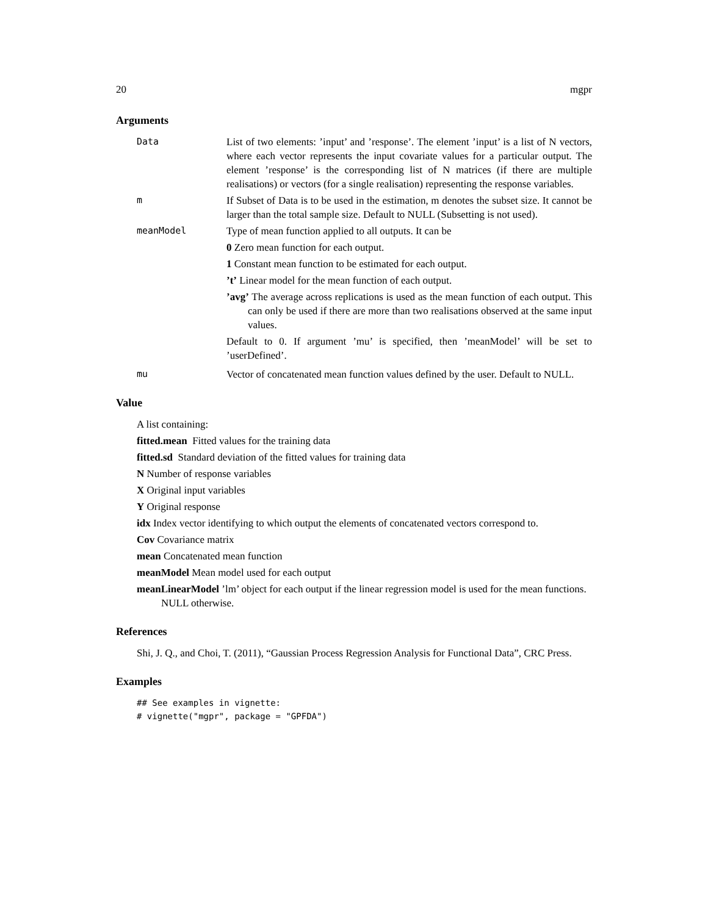20 mgpr
Arguments
Data List of two elements: ’input’ and ’response’. The element ’input’ is a list of N vectors, where each vector represents the input covariate values for a particular output. The element ’response’ is the corresponding list of N matrices (if there are multiple realisations) or vectors (for a single realisation) representing the response variables.
m If Subset of Data is to be used in the estimation, m denotes the subset size. It cannot be larger than the total sample size. Default to NULL (Subsetting is not used).
meanModel Type of mean function applied to all outputs. It can be
0 Zero mean function for each output.
1 Constant mean function to be estimated for each output.
’t’ Linear model for the mean function of each output.
’avg’ The average across replications is used as the mean function of each output. This can only be used if there are more than two realisations observed at the same input values.
Default to 0. If argument ’mu’ is specified, then ’meanModel’ will be set to ’userDefined’.
mu Vector of concatenated mean function values defined by the user. Default to NULL.
Value
A list containing:
fitted.mean Fitted values for the training data
fitted.sd Standard deviation of the fitted values for training data
N Number of response variables
X Original input variables
Y Original response
idx Index vector identifying to which output the elements of concatenated vectors correspond to.
Cov Covariance matrix
mean Concatenated mean function
meanModel Mean model used for each output
meanLinearModel ’lm’ object for each output if the linear regression model is used for the mean functions. NULL otherwise.
References
Shi, J. Q., and Choi, T. (2011), “Gaussian Process Regression Analysis for Functional Data”, CRC Press.
Examples
## See examples in vignette:
# vignette("mgpr", package = "GPFDA")